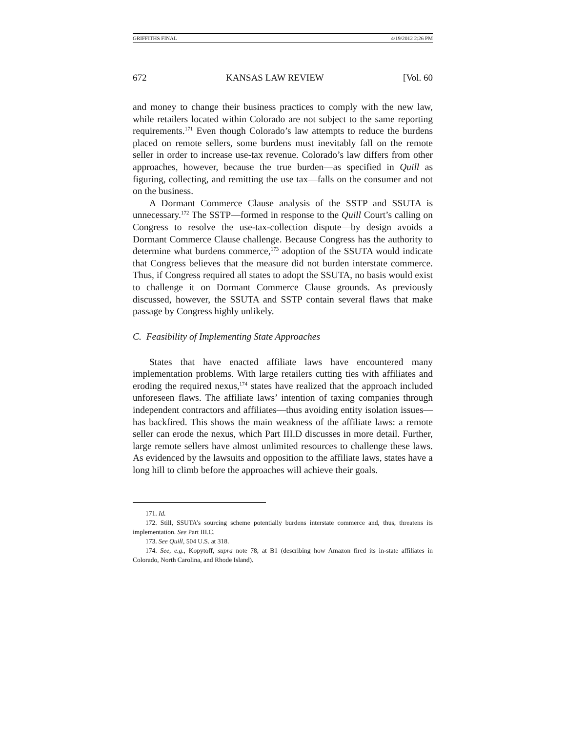GRIFFITHS FINAL 4/19/2012 2:26 PM
672 KANSAS LAW REVIEW [Vol. 60
and money to change their business practices to comply with the new law, while retailers located within Colorado are not subject to the same reporting requirements.<sup>171</sup> Even though Colorado’s law attempts to reduce the burdens placed on remote sellers, some burdens must inevitably fall on the remote seller in order to increase use-tax revenue. Colorado’s law differs from other approaches, however, because the true burden—as specified in Quill as figuring, collecting, and remitting the use tax—falls on the consumer and not on the business.
A Dormant Commerce Clause analysis of the SSTP and SSUTA is unnecessary.<sup>172</sup> The SSTP—formed in response to the Quill Court’s calling on Congress to resolve the use-tax-collection dispute—by design avoids a Dormant Commerce Clause challenge. Because Congress has the authority to determine what burdens commerce,<sup>173</sup> adoption of the SSUTA would indicate that Congress believes that the measure did not burden interstate commerce. Thus, if Congress required all states to adopt the SSUTA, no basis would exist to challenge it on Dormant Commerce Clause grounds. As previously discussed, however, the SSUTA and SSTP contain several flaws that make passage by Congress highly unlikely.
C. Feasibility of Implementing State Approaches
States that have enacted affiliate laws have encountered many implementation problems. With large retailers cutting ties with affiliates and eroding the required nexus,<sup>174</sup> states have realized that the approach included unforeseen flaws. The affiliate laws’ intention of taxing companies through independent contractors and affiliates—thus avoiding entity isolation issues—has backfired. This shows the main weakness of the affiliate laws: a remote seller can erode the nexus, which Part III.D discusses in more detail. Further, large remote sellers have almost unlimited resources to challenge these laws. As evidenced by the lawsuits and opposition to the affiliate laws, states have a long hill to climb before the approaches will achieve their goals.
171. Id.
172. Still, SSUTA’s sourcing scheme potentially burdens interstate commerce and, thus, threatens its implementation. See Part III.C.
173. See Quill, 504 U.S. at 318.
174. See, e.g., Kopytoff, supra note 78, at B1 (describing how Amazon fired its in-state affiliates in Colorado, North Carolina, and Rhode Island).